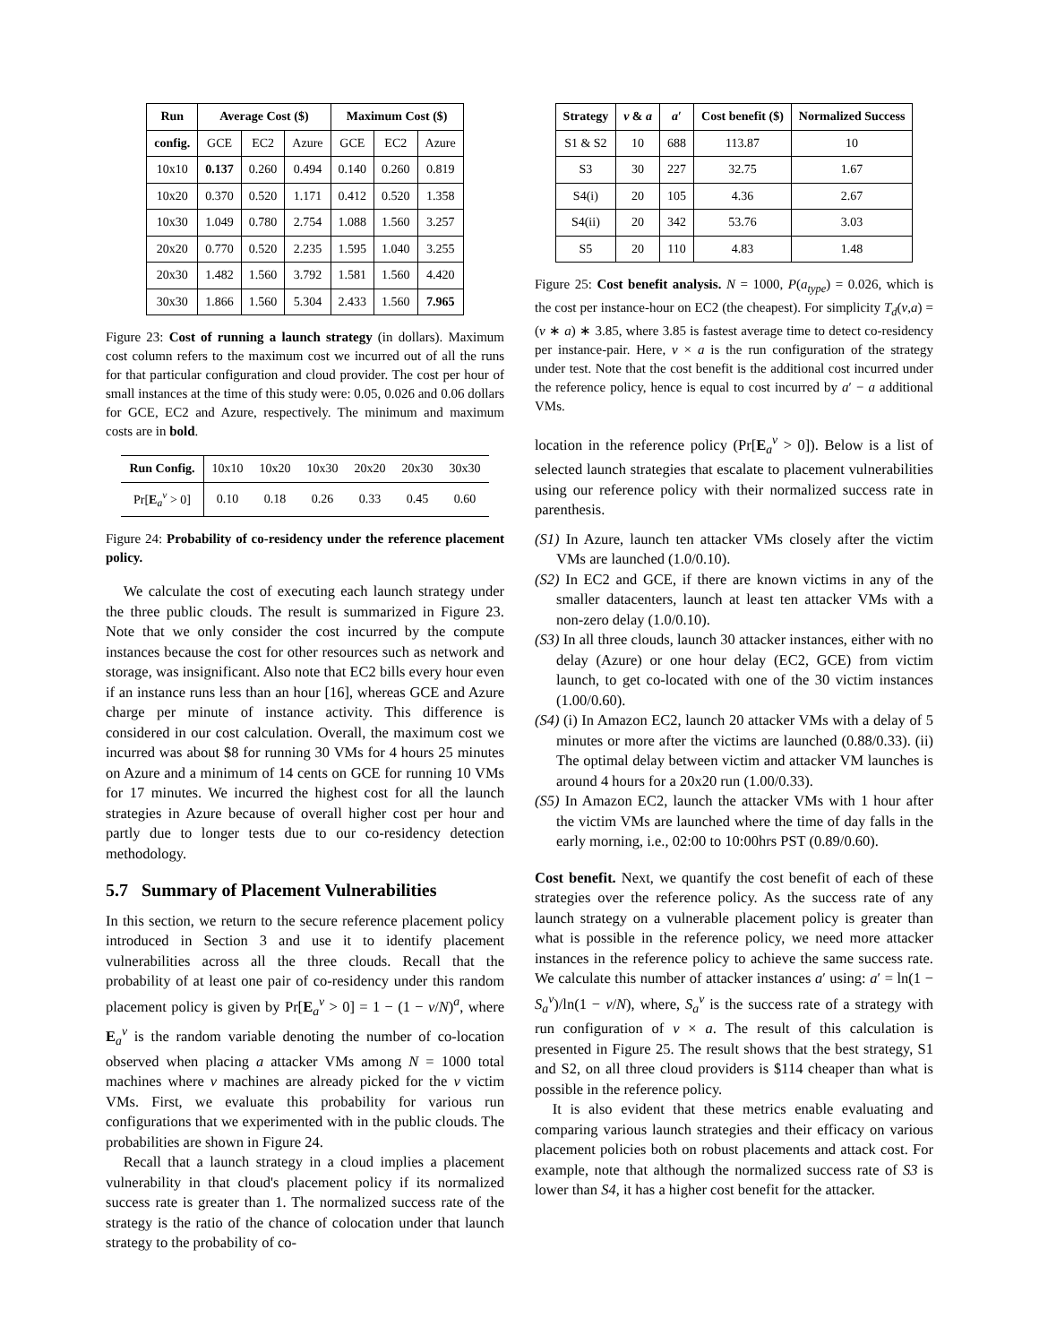| Run | Average Cost ($) | | | Maximum Cost ($) | | |
| --- | --- | --- | --- | --- | --- | --- |
| config. | GCE | EC2 | Azure | GCE | EC2 | Azure |
| 10x10 | 0.137 | 0.260 | 0.494 | 0.140 | 0.260 | 0.819 |
| 10x20 | 0.370 | 0.520 | 1.171 | 0.412 | 0.520 | 1.358 |
| 10x30 | 1.049 | 0.780 | 2.754 | 1.088 | 1.560 | 3.257 |
| 20x20 | 0.770 | 0.520 | 2.235 | 1.595 | 1.040 | 3.255 |
| 20x30 | 1.482 | 1.560 | 3.792 | 1.581 | 1.560 | 4.420 |
| 30x30 | 1.866 | 1.560 | 5.304 | 2.433 | 1.560 | 7.965 |
Figure 23: Cost of running a launch strategy (in dollars). Maximum cost column refers to the maximum cost we incurred out of all the runs for that particular configuration and cloud provider. The cost per hour of small instances at the time of this study were: 0.05, 0.026 and 0.06 dollars for GCE, EC2 and Azure, respectively. The minimum and maximum costs are in bold.
| Run Config. | 10x10 | 10x20 | 10x30 | 20x20 | 20x30 | 30x30 |
| Pr[ E<sub>a</sub><sup>v</sup> > 0] | 0.10 | 0.18 | 0.26 | 0.33 | 0.45 | 0.60 |
Figure 24: Probability of co-residency under the reference placement policy.
We calculate the cost of executing each launch strategy under the three public clouds. The result is summarized in Figure 23. Note that we only consider the cost incurred by the compute instances because the cost for other resources such as network and storage, was insignificant. Also note that EC2 bills every hour even if an instance runs less than an hour [16], whereas GCE and Azure charge per minute of instance activity. This difference is considered in our cost calculation. Overall, the maximum cost we incurred was about $8 for running 30 VMs for 4 hours 25 minutes on Azure and a minimum of 14 cents on GCE for running 10 VMs for 17 minutes. We incurred the highest cost for all the launch strategies in Azure because of overall higher cost per hour and partly due to longer tests due to our co-residency detection methodology.
5.7 Summary of Placement Vulnerabilities
In this section, we return to the secure reference placement policy introduced in Section 3 and use it to identify placement vulnerabilities across all the three clouds. Recall that the probability of at least one pair of co-residency under this random placement policy is given by Pr[E<sub>a</sub><sup>v</sup> > 0] = 1 − (1 − v/N)<sup>a</sup>, where E<sub>a</sub><sup>v</sup> is the random variable denoting the number of co-location observed when placing a attacker VMs among N = 1000 total machines where v machines are already picked for the v victim VMs. First, we evaluate this probability for various run configurations that we experimented with in the public clouds. The probabilities are shown in Figure 24.
Recall that a launch strategy in a cloud implies a placement vulnerability in that cloud's placement policy if its normalized success rate is greater than 1. The normalized success rate of the strategy is the ratio of the chance of colocation under that launch strategy to the probability of co-
| Strategy | v & a | a ′ | Cost benefit ($) | Normalized Success |
| --- | --- | --- | --- | --- |
| S1 & S2 | 10 | 688 | 113.87 | 10 |
| S3 | 30 | 227 | 32.75 | 1.67 |
| S4(i) | 20 | 105 | 4.36 | 2.67 |
| S4(ii) | 20 | 342 | 53.76 | 3.03 |
| S5 | 20 | 110 | 4.83 | 1.48 |
Figure 25: Cost benefit analysis. N = 1000, P(a<sub>type</sub>) = 0.026, which is the cost per instance-hour on EC2 (the cheapest). For simplicity T<sub>d</sub>(v,a) = (v ∗ a) ∗ 3.85, where 3.85 is fastest average time to detect co-residency per instance-pair. Here, v × a is the run configuration of the strategy under test. Note that the cost benefit is the additional cost incurred under the reference policy, hence is equal to cost incurred by a′ − a additional VMs.
location in the reference policy (Pr[E<sub>a</sub><sup>v</sup> > 0]). Below is a list of selected launch strategies that escalate to placement vulnerabilities using our reference policy with their normalized success rate in parenthesis.
(S1) In Azure, launch ten attacker VMs closely after the victim VMs are launched (1.0/0.10).
(S2) In EC2 and GCE, if there are known victims in any of the smaller datacenters, launch at least ten attacker VMs with a non-zero delay (1.0/0.10).
(S3) In all three clouds, launch 30 attacker instances, either with no delay (Azure) or one hour delay (EC2, GCE) from victim launch, to get co-located with one of the 30 victim instances (1.00/0.60).
(S4) (i) In Amazon EC2, launch 20 attacker VMs with a delay of 5 minutes or more after the victims are launched (0.88/0.33). (ii) The optimal delay between victim and attacker VM launches is around 4 hours for a 20x20 run (1.00/0.33).
(S5) In Amazon EC2, launch the attacker VMs with 1 hour after the victim VMs are launched where the time of day falls in the early morning, i.e., 02:00 to 10:00hrs PST (0.89/0.60).
Cost benefit. Next, we quantify the cost benefit of each of these strategies over the reference policy. As the success rate of any launch strategy on a vulnerable placement policy is greater than what is possible in the reference policy, we need more attacker instances in the reference policy to achieve the same success rate. We calculate this number of attacker instances a′ using: a′ = ln(1 − S<sub>a</sub><sup>v</sup>)/ln(1 − v/N), where, S<sub>a</sub><sup>v</sup> is the success rate of a strategy with run configuration of v × a. The result of this calculation is presented in Figure 25. The result shows that the best strategy, S1 and S2, on all three cloud providers is $114 cheaper than what is possible in the reference policy.
It is also evident that these metrics enable evaluating and comparing various launch strategies and their efficacy on various placement policies both on robust placements and attack cost. For example, note that although the normalized success rate of S3 is lower than S4, it has a higher cost benefit for the attacker.